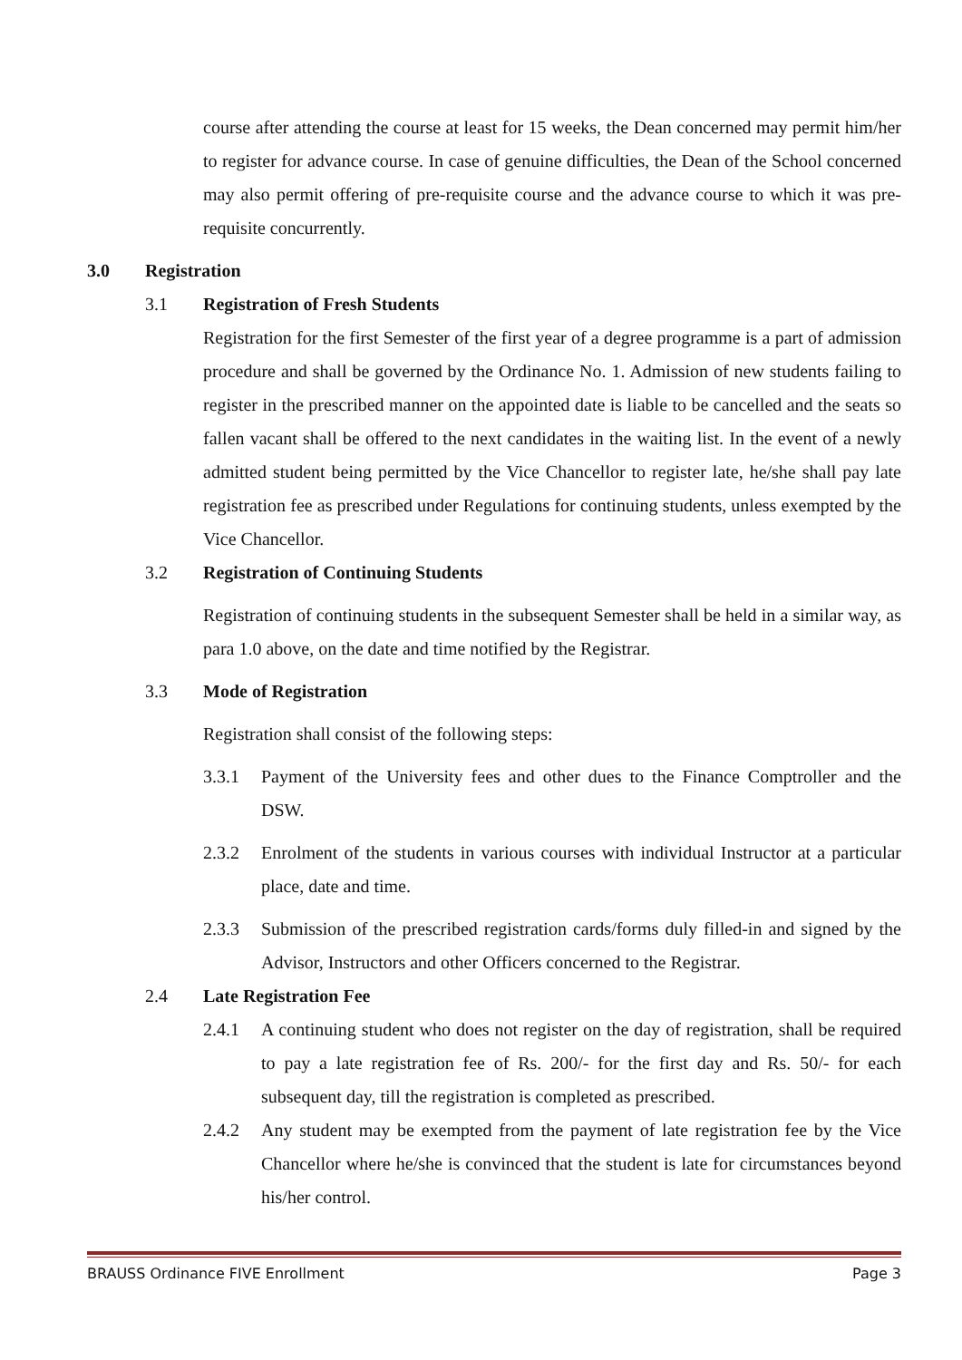course after attending the course at least for 15 weeks, the Dean concerned may permit him/her to register for advance course. In case of genuine difficulties, the Dean of the School concerned may also permit offering of pre-requisite course and the advance course to which it was pre-requisite concurrently.
3.0 Registration
3.1 Registration of Fresh Students
Registration for the first Semester of the first year of a degree programme is a part of admission procedure and shall be governed by the Ordinance No. 1. Admission of new students failing to register in the prescribed manner on the appointed date is liable to be cancelled and the seats so fallen vacant shall be offered to the next candidates in the waiting list. In the event of a newly admitted student being permitted by the Vice Chancellor to register late, he/she shall pay late registration fee as prescribed under Regulations for continuing students, unless exempted by the Vice Chancellor.
3.2 Registration of Continuing Students
Registration of continuing students in the subsequent Semester shall be held in a similar way, as para 1.0 above, on the date and time notified by the Registrar.
3.3 Mode of Registration
Registration shall consist of the following steps:
3.3.1
Payment of the University fees and other dues to the Finance Comptroller and the DSW.
2.3.2
Enrolment of the students in various courses with individual Instructor at a particular place, date and time.
2.3.3
Submission of the prescribed registration cards/forms duly filled-in and signed by the Advisor, Instructors and other Officers concerned to the Registrar.
2.4 Late Registration Fee
2.4.1
A continuing student who does not register on the day of registration, shall be required to pay a late registration fee of Rs. 200/- for the first day and Rs. 50/- for each subsequent day, till the registration is completed as prescribed.
2.4.2
Any student may be exempted from the payment of late registration fee by the Vice Chancellor where he/she is convinced that the student is late for circumstances beyond his/her control.
BRAUSS Ordinance FIVE Enrollment Page 3